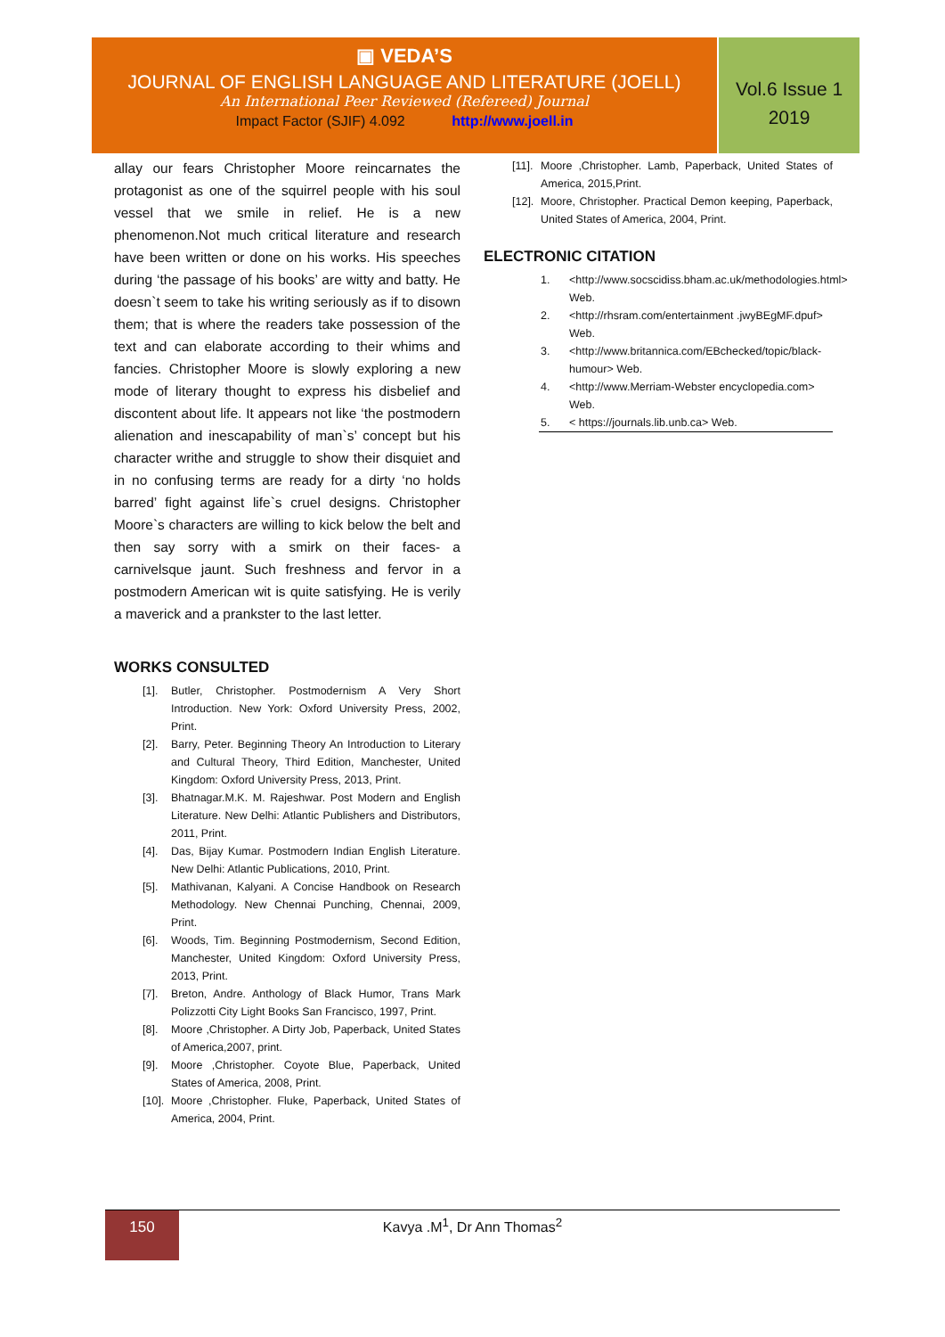▣ VEDA’S
JOURNAL OF ENGLISH LANGUAGE AND LITERATURE (JOELL)
An International Peer Reviewed (Refereed) Journal
Impact Factor (SJIF) 4.092 http://www.joell.in
Vol.6 Issue 1
2019
allay our fears Christopher Moore reincarnates the protagonist as one of the squirrel people with his soul vessel that we smile in relief. He is a new phenomenon.Not much critical literature and research have been written or done on his works. His speeches during ‘the passage of his books’ are witty and batty. He doesn`t seem to take his writing seriously as if to disown them; that is where the readers take possession of the text and can elaborate according to their whims and fancies. Christopher Moore is slowly exploring a new mode of literary thought to express his disbelief and discontent about life. It appears not like ‘the postmodern alienation and inescapability of man`s’ concept but his character writhe and struggle to show their disquiet and in no confusing terms are ready for a dirty ‘no holds barred’ fight against life`s cruel designs. Christopher Moore`s characters are willing to kick below the belt and then say sorry with a smirk on their faces- a carnivelsque jaunt. Such freshness and fervor in a postmodern American wit is quite satisfying. He is verily a maverick and a prankster to the last letter.
WORKS CONSULTED
[1]. Butler, Christopher. Postmodernism A Very Short Introduction. New York: Oxford University Press, 2002, Print.
[2]. Barry, Peter. Beginning Theory An Introduction to Literary and Cultural Theory, Third Edition, Manchester, United Kingdom: Oxford University Press, 2013, Print.
[3]. Bhatnagar.M.K. M. Rajeshwar. Post Modern and English Literature. New Delhi: Atlantic Publishers and Distributors, 2011, Print.
[4]. Das, Bijay Kumar. Postmodern Indian English Literature. New Delhi: Atlantic Publications, 2010, Print.
[5]. Mathivanan, Kalyani. A Concise Handbook on Research Methodology. New Chennai Punching, Chennai, 2009, Print.
[6]. Woods, Tim. Beginning Postmodernism, Second Edition, Manchester, United Kingdom: Oxford University Press, 2013, Print.
[7]. Breton, Andre. Anthology of Black Humor, Trans Mark Polizzotti City Light Books San Francisco, 1997, Print.
[8]. Moore ,Christopher. A Dirty Job, Paperback, United States of America,2007, print.
[9]. Moore ,Christopher. Coyote Blue, Paperback, United States of America, 2008, Print.
[10]. Moore ,Christopher. Fluke, Paperback, United States of America, 2004, Print.
[11]. Moore ,Christopher. Lamb, Paperback, United States of America, 2015,Print.
[12]. Moore, Christopher. Practical Demon keeping, Paperback, United States of America, 2004, Print.
ELECTRONIC CITATION
1. <http://www.socscidiss.bham.ac.uk/methodologies.html> Web.
2. <http://rhsram.com/entertainment .jwyBEgMF.dpuf> Web.
3. <http://www.britannica.com/EBchecked/topic/black-humour> Web.
4. <http://www.Merriam-Webster encyclopedia.com> Web.
5. < https://journals.lib.unb.ca> Web.
150
Kavya .M<sup>1</sup>, Dr Ann Thomas<sup>2</sup>